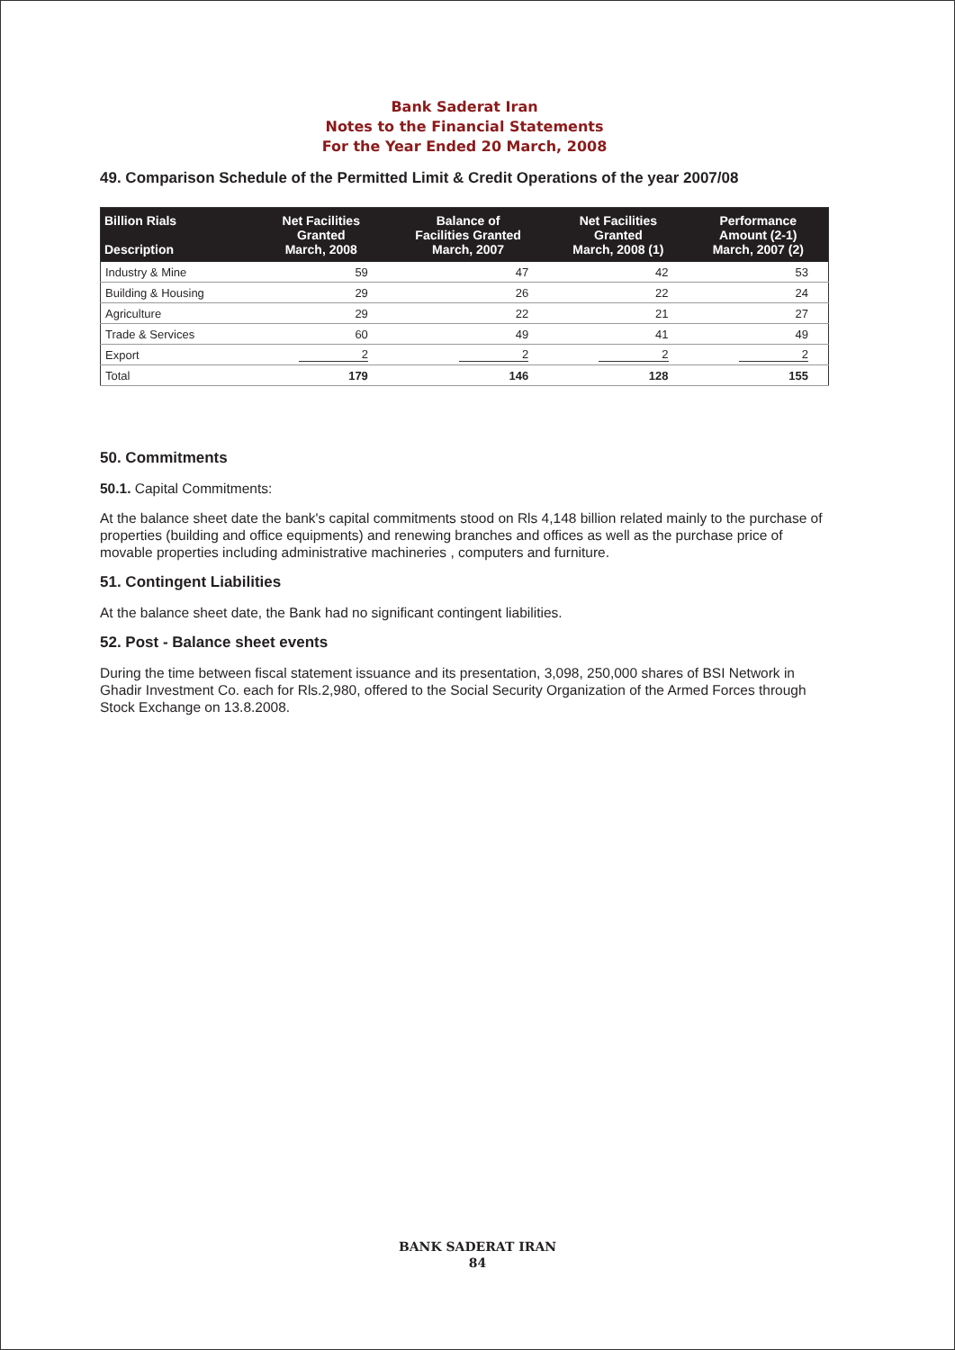Bank Saderat Iran
Notes to the Financial Statements
For the Year Ended 20 March, 2008
49. Comparison Schedule of the Permitted Limit & Credit Operations of the year 2007/08
| Billion Rials Description | Net Facilities Granted March, 2008 | Balance of Facilities Granted March, 2007 | Net Facilities Granted March, 2008 (1) | Performance Amount (2-1) March, 2007 (2) |
| --- | --- | --- | --- | --- |
| Industry & Mine | 59 | 47 | 42 | 53 |
| Building & Housing | 29 | 26 | 22 | 24 |
| Agriculture | 29 | 22 | 21 | 27 |
| Trade & Services | 60 | 49 | 41 | 49 |
| Export | 2 | 2 | 2 | 2 |
| Total | 179 | 146 | 128 | 155 |
50. Commitments
50.1. Capital Commitments:
At the balance sheet date the bank's capital commitments stood on Rls 4,148 billion related mainly to the purchase of properties (building and office equipments) and renewing branches and offices as well as the purchase price of movable properties including administrative machineries , computers and furniture.
51. Contingent Liabilities
At the balance sheet date, the Bank had no significant contingent liabilities.
52. Post - Balance sheet events
During the time between fiscal statement issuance and its presentation, 3,098, 250,000 shares of BSI Network in Ghadir Investment Co. each for Rls.2,980, offered to the Social Security Organization of the Armed Forces through Stock Exchange on 13.8.2008.
BANK SADERAT IRAN
84